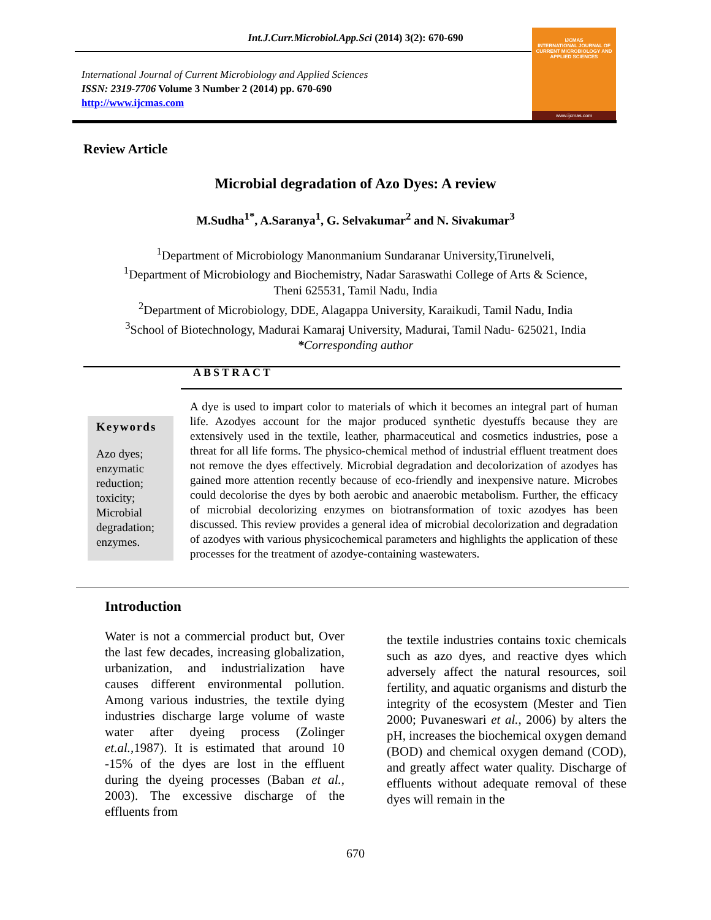Int.J.Curr.Microbiol.App.Sci (2014) 3(2): 670-690
International Journal of Current Microbiology and Applied Sciences
ISSN: 2319-7706 Volume 3 Number 2 (2014) pp. 670-690
http://www.ijcmas.com
IJCMAS
INTERNATIONAL JOURNAL OF CURRENT MICROBIOLOGY AND APPLIED SCIENCES
www.ijcmas.com
Review Article
Microbial degradation of Azo Dyes: A review
M.Sudha<sup>1*</sup>, A.Saranya<sup>1</sup>, G. Selvakumar<sup>2</sup> and N. Sivakumar<sup>3</sup>
<sup>1</sup> Department of Microbiology Manonmanium Sundaranar University,Tirunelveli,
<sup>1</sup> Department of Microbiology and Biochemistry, Nadar Saraswathi College of Arts & Science,
Theni 625531, Tamil Nadu, India
<sup>2</sup> Department of Microbiology, DDE, Alagappa University, Karaikudi, Tamil Nadu, India
<sup>3</sup> School of Biotechnology, Madurai Kamaraj University, Madurai, Tamil Nadu- 625021, India
*Corresponding author
ABSTRACT
Keywords
Azo dyes; enzymatic reduction; toxicity; Microbial degradation; enzymes.
A dye is used to impart color to materials of which it becomes an integral part of human life. Azodyes account for the major produced synthetic dyestuffs because they are extensively used in the textile, leather, pharmaceutical and cosmetics industries, pose a threat for all life forms. The physico-chemical method of industrial effluent treatment does not remove the dyes effectively. Microbial degradation and decolorization of azodyes has gained more attention recently because of eco-friendly and inexpensive nature. Microbes could decolorise the dyes by both aerobic and anaerobic metabolism. Further, the efficacy of microbial decolorizing enzymes on biotransformation of toxic azodyes has been discussed. This review provides a general idea of microbial decolorization and degradation of azodyes with various physicochemical parameters and highlights the application of these processes for the treatment of azodye-containing wastewaters.
Introduction
Water is not a commercial product but, Over the last few decades, increasing globalization, urbanization, and industrialization have causes different environmental pollution. Among various industries, the textile dying industries discharge large volume of waste water after dyeing process (Zolinger et.al.,1987). It is estimated that around 10 -15% of the dyes are lost in the effluent during the dyeing processes (Baban et al., 2003). The excessive discharge of the effluents from
the textile industries contains toxic chemicals such as azo dyes, and reactive dyes which adversely affect the natural resources, soil fertility, and aquatic organisms and disturb the integrity of the ecosystem (Mester and Tien 2000; Puvaneswari et al., 2006) by alters the pH, increases the biochemical oxygen demand (BOD) and chemical oxygen demand (COD), and greatly affect water quality. Discharge of effluents without adequate removal of these dyes will remain in the
670